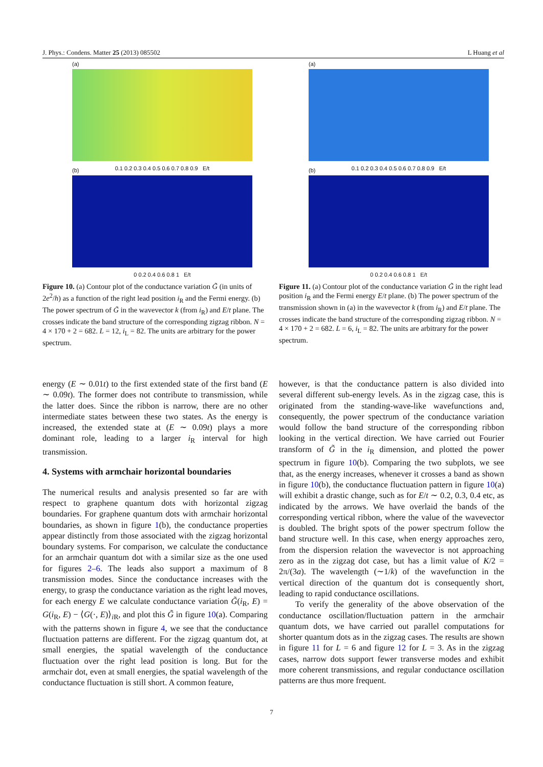J. Phys.: Condens. Matter 25 (2013) 085502 L Huang et al
(a)
0.1 0.2 0.3 0.4 0.5 0.6 0.7 0.8 0.9 E/t
(b)
0 0.2 0.4 0.6 0.8 1 E/t
Figure 10. (a) Contour plot of the conductance variation G̃ (in units of 2e<sup>2</sup>/h) as a function of the right lead position i<sub>R</sub> and the Fermi energy. (b) The power spectrum of G̃ in the wavevector k (from i<sub>R</sub>) and E/t plane. The crosses indicate the band structure of the corresponding zigzag ribbon. N = 4 × 170 + 2 = 682. L = 12, i<sub>L</sub> = 82. The units are arbitrary for the power spectrum.
(a)
0.1 0.2 0.3 0.4 0.5 0.6 0.7 0.8 0.9 E/t
(b)
0 0.2 0.4 0.6 0.8 1 E/t
Figure 11. (a) Contour plot of the conductance variation G̃ in the right lead position i<sub>R</sub> and the Fermi energy E/t plane. (b) The power spectrum of the transmission shown in (a) in the wavevector k (from i<sub>R</sub>) and E/t plane. The crosses indicate the band structure of the corresponding zigzag ribbon. N = 4 × 170 + 2 = 682. L = 6, i<sub>L</sub> = 82. The units are arbitrary for the power spectrum.
energy (E ∼ 0.01t) to the first extended state of the first band (E ∼ 0.09t). The former does not contribute to transmission, while the latter does. Since the ribbon is narrow, there are no other intermediate states between these two states. As the energy is increased, the extended state at (E ∼ 0.09t) plays a more dominant role, leading to a larger i<sub>R</sub> interval for high transmission.
4. Systems with armchair horizontal boundaries
The numerical results and analysis presented so far are with respect to graphene quantum dots with horizontal zigzag boundaries. For graphene quantum dots with armchair horizontal boundaries, as shown in figure 1(b), the conductance properties appear distinctly from those associated with the zigzag horizontal boundary systems. For comparison, we calculate the conductance for an armchair quantum dot with a similar size as the one used for figures 2–6. The leads also support a maximum of 8 transmission modes. Since the conductance increases with the energy, to grasp the conductance variation as the right lead moves, for each energy E we calculate conductance variation G̃(i<sub>R</sub>, E) = G(i<sub>R</sub>, E) − ⟨G(·, E)⟩<sub>i R</sub>, and plot this G̃ in figure 10(a). Comparing with the patterns shown in figure 4, we see that the conductance fluctuation patterns are different. For the zigzag quantum dot, at small energies, the spatial wavelength of the conductance fluctuation over the right lead position is long. But for the armchair dot, even at small energies, the spatial wavelength of the conductance fluctuation is still short. A common feature,
however, is that the conductance pattern is also divided into several different sub-energy levels. As in the zigzag case, this is originated from the standing-wave-like wavefunctions and, consequently, the power spectrum of the conductance variation would follow the band structure of the corresponding ribbon looking in the vertical direction. We have carried out Fourier transform of G̃ in the i<sub>R</sub> dimension, and plotted the power spectrum in figure 10(b). Comparing the two subplots, we see that, as the energy increases, whenever it crosses a band as shown in figure 10(b), the conductance fluctuation pattern in figure 10(a) will exhibit a drastic change, such as for E/t ∼ 0.2, 0.3, 0.4 etc, as indicated by the arrows. We have overlaid the bands of the corresponding vertical ribbon, where the value of the wavevector is doubled. The bright spots of the power spectrum follow the band structure well. In this case, when energy approaches zero, from the dispersion relation the wavevector is not approaching zero as in the zigzag dot case, but has a limit value of K/2 = 2π/(3a). The wavelength (∼1/k) of the wavefunction in the vertical direction of the quantum dot is consequently short, leading to rapid conductance oscillations.
To verify the generality of the above observation of the conductance oscillation/fluctuation pattern in the armchair quantum dots, we have carried out parallel computations for shorter quantum dots as in the zigzag cases. The results are shown in figure 11 for L = 6 and figure 12 for L = 3. As in the zigzag cases, narrow dots support fewer transverse modes and exhibit more coherent transmissions, and regular conductance oscillation patterns are thus more frequent.
7